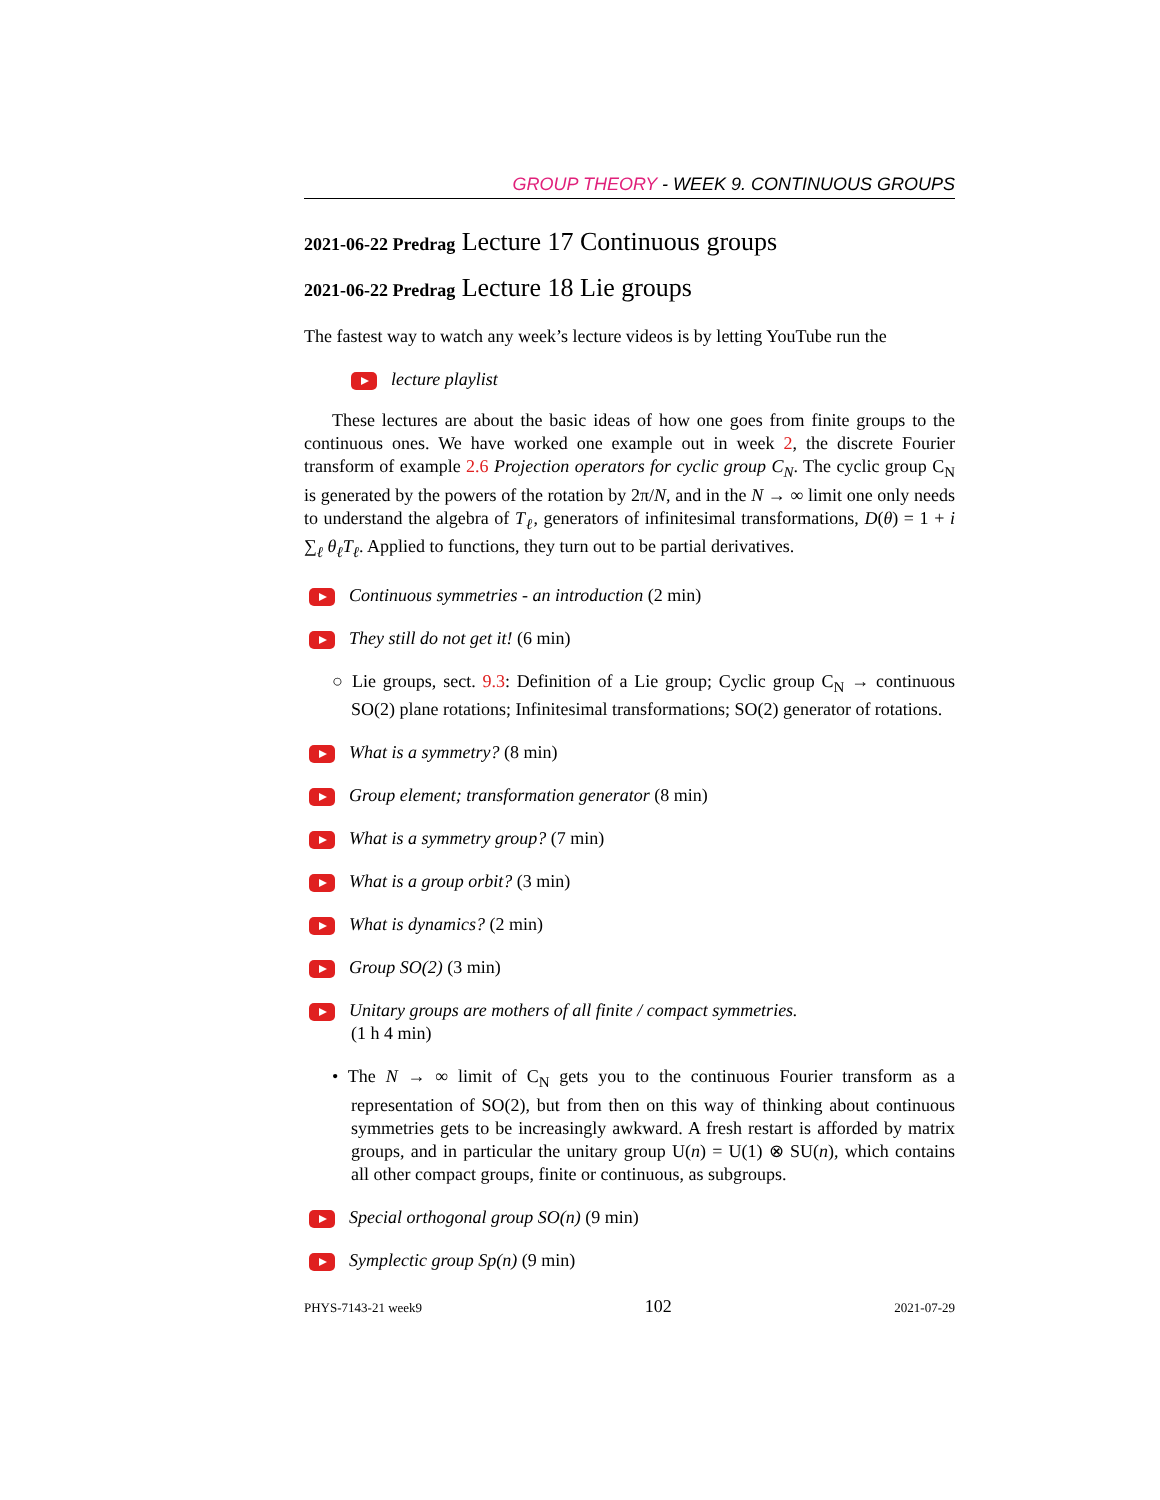GROUP THEORY - WEEK 9. CONTINUOUS GROUPS
2021-06-22 Predrag Lecture 17 Continuous groups
2021-06-22 Predrag Lecture 18 Lie groups
The fastest way to watch any week’s lecture videos is by letting YouTube run the
lecture playlist
These lectures are about the basic ideas of how one goes from finite groups to the continuous ones. We have worked one example out in week 2, the discrete Fourier transform of example 2.6 Projection operators for cyclic group C<sub>N</sub>. The cyclic group C<sub>N</sub> is generated by the powers of the rotation by 2π/N, and in the N → ∞ limit one only needs to understand the algebra of T<sub>ℓ</sub>, generators of infinitesimal transformations, D(θ) = 1 + i ∑<sub>ℓ</sub> θ<sub>ℓ</sub>T<sub>ℓ</sub>. Applied to functions, they turn out to be partial derivatives.
Continuous symmetries - an introduction (2 min)
They still do not get it! (6 min)
○ Lie groups, sect. 9.3: Definition of a Lie group; Cyclic group C<sub>N</sub> → continuous SO(2) plane rotations; Infinitesimal transformations; SO(2) generator of rotations.
What is a symmetry? (8 min)
Group element; transformation generator (8 min)
What is a symmetry group? (7 min)
What is a group orbit? (3 min)
What is dynamics? (2 min)
Group SO(2) (3 min)
Unitary groups are mothers of all finite / compact symmetries.
(1 h 4 min)
• The N → ∞ limit of C<sub>N</sub> gets you to the continuous Fourier transform as a representation of SO(2), but from then on this way of thinking about continuous symmetries gets to be increasingly awkward. A fresh restart is afforded by matrix groups, and in particular the unitary group U(n) = U(1) ⊗ SU(n), which contains all other compact groups, finite or continuous, as subgroups.
Special orthogonal group SO(n) (9 min)
Symplectic group Sp(n) (9 min)
PHYS-7143-21 week9 102 2021-07-29